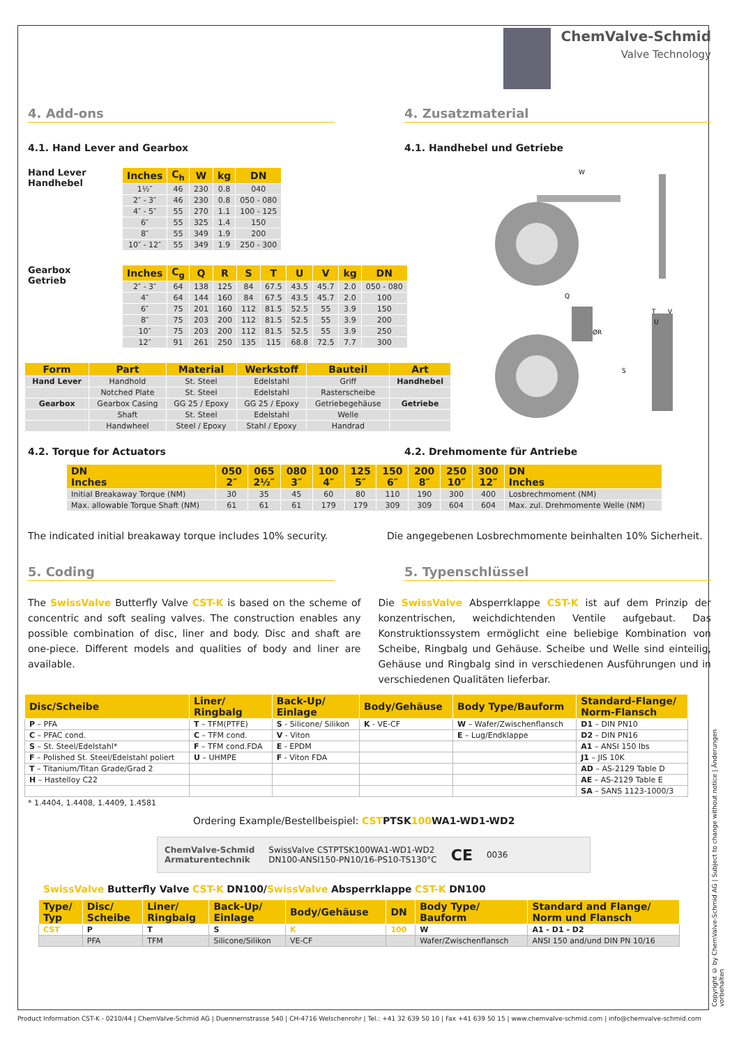ChemValve-Schmid
Valve Technology
4. Add-ons 4. Zusatzmaterial
4.1. Hand Lever and Gearbox 4.1. Handhebel und Getriebe
Hand Lever
Handhebel
| Inches | C<sub>h</sub> | W | kg | DN |
| --- | --- | --- | --- | --- |
| 1½″ | 46 | 230 | 0.8 | 040 |
| 2″ - 3″ | 46 | 230 | 0.8 | 050 - 080 |
| 4″ - 5″ | 55 | 270 | 1.1 | 100 - 125 |
| 6″ | 55 | 325 | 1.4 | 150 |
| 8″ | 55 | 349 | 1.9 | 200 |
| 10″ - 12″ | 55 | 349 | 1.9 | 250 - 300 |
Gearbox
Getrieb
| Inches | C<sub>g</sub> | Q | R | S | T | U | V | kg | DN |
| --- | --- | --- | --- | --- | --- | --- | --- | --- | --- |
| 2″ - 3″ | 64 | 138 | 125 | 84 | 67.5 | 43.5 | 45.7 | 2.0 | 050 - 080 |
| 4″ | 64 | 144 | 160 | 84 | 67.5 | 43.5 | 45.7 | 2.0 | 100 |
| 6″ | 75 | 201 | 160 | 112 | 81.5 | 52.5 | 55 | 3.9 | 150 |
| 8″ | 75 | 203 | 200 | 112 | 81.5 | 52.5 | 55 | 3.9 | 200 |
| 10″ | 75 | 203 | 200 | 112 | 81.5 | 52.5 | 55 | 3.9 | 250 |
| 12″ | 91 | 261 | 250 | 135 | 115 | 68.8 | 72.5 | 7.7 | 300 |
| Form | Part | Material | Werkstoff | Bauteil | Art |
| --- | --- | --- | --- | --- | --- |
| Hand Lever | Handhold | St. Steel | Edelstahl | Griff | Handhebel |
| | Notched Plate | St. Steel | Edelstahl | Rasterscheibe | |
| Gearbox | Gearbox Casing | GG 25 / Epoxy | GG 25 / Epoxy | Getriebegehäuse | Getriebe |
| | Shaft | St. Steel | Edelstahl | Welle | |
| | Handwheel | Steel / Epoxy | Stahl / Epoxy | Handrad | |
W
Q
T
V
U
ØR
S
4.2. Torque for Actuators 4.2. Drehmomente für Antriebe
| DN Inches | 050 2″ | 065 2½″ | 080 3″ | 100 4″ | 125 5″ | 150 6″ | 200 8″ | 250 10″ | 300 12″ | DN Inches |
| --- | --- | --- | --- | --- | --- | --- | --- | --- | --- | --- |
| Initial Breakaway Torque (NM) | 30 | 35 | 45 | 60 | 80 | 110 | 190 | 300 | 400 | Losbrechmoment (NM) |
| Max. allowable Torque Shaft (NM) | 61 | 61 | 61 | 179 | 179 | 309 | 309 | 604 | 604 | Max. zul. Drehmomente Welle (NM) |
The indicated initial breakaway torque includes 10% security.
Die angegebenen Losbrechmomente beinhalten 10% Sicherheit.
5. Coding 5. Typenschlüssel
The SwissValve Butterfly Valve CST-K is based on the scheme of concentric and soft sealing valves. The construction enables any possible combination of disc, liner and body. Disc and shaft are one-piece. Different models and qualities of body and liner are available.
Die SwissValve Absperrklappe CST-K ist auf dem Prinzip der konzentrischen, weichdichtenden Ventile aufgebaut. Das Konstruktionssystem ermöglicht eine beliebige Kombination von Scheibe, Ringbalg und Gehäuse. Scheibe und Welle sind einteilig, Gehäuse und Ringbalg sind in verschiedenen Ausführungen und in verschiedenen Qualitäten lieferbar.
| Disc/Scheibe | Liner/ Ringbalg | Back-Up/ Einlage | Body/Gehäuse | Body Type/Bauform | Standard-Flange/ Norm-Flansch |
| --- | --- | --- | --- | --- | --- |
| P – PFA | T – TFM(PTFE) | S - Silicone/ Silikon | K - VE-CF | W – Wafer/Zwischenflansch | D1 – DIN PN10 |
| C – PFAC cond. | C – TFM cond. | V - Viton | | E – Lug/Endklappe | D2 – DIN PN16 |
| S – St. Steel/Edelstahl* | F – TFM cond.FDA | E - EPDM | | | A1 – ANSI 150 lbs |
| F – Polished St. Steel/Edelstahl poliert | U – UHMPE | F - Viton FDA | | | J1 – JIS 10K |
| T – Titanium/Titan Grade/Grad 2 | | | | | AD – AS-2129 Table D |
| H – Hastelloy C22 | | | | | AE – AS-2129 Table E |
| | | | | | SA – SANS 1123-1000/3 |
* 1.4404, 1.4408, 1.4409, 1.4581
Ordering Example/Bestellbeispiel: CST PTSK 100 WA1-WD1-WD2
ChemValve-Schmid
Armaturentechnik SwissValve CSTPTSK100WA1-WD1-WD2
DN100-ANSI150-PN10/16-PS10-TS130°C CE 0036
SwissValve Butterfly Valve CST-K DN100/SwissValve Absperrklappe CST-K DN100
| Type/ Typ | Disc/ Scheibe | Liner/ Ringbalg | Back-Up/ Einlage | Body/Gehäuse | DN | Body Type/ Bauform | Standard and Flange/ Norm und Flansch |
| --- | --- | --- | --- | --- | --- | --- | --- |
| CST | P | T | S | K | 100 | W | A1 - D1 - D2 |
| | PFA | TFM | Silicone/Silikon | VE-CF | | Wafer/Zwischenflansch | ANSI 150 and/und DIN PN 10/16 |
Copyright © by ChemValve-Schmid AG | Subject to change without notice | Änderungen vorbehalten
Product Information CST-K - 0210/44 | ChemValve-Schmid AG | Duennernstrasse 540 | CH-4716 Welschenrohr | Tel.: +41 32 639 50 10 | Fax +41 639 50 15 | www.chemvalve-schmid.com | info@chemvalve-schmid.com